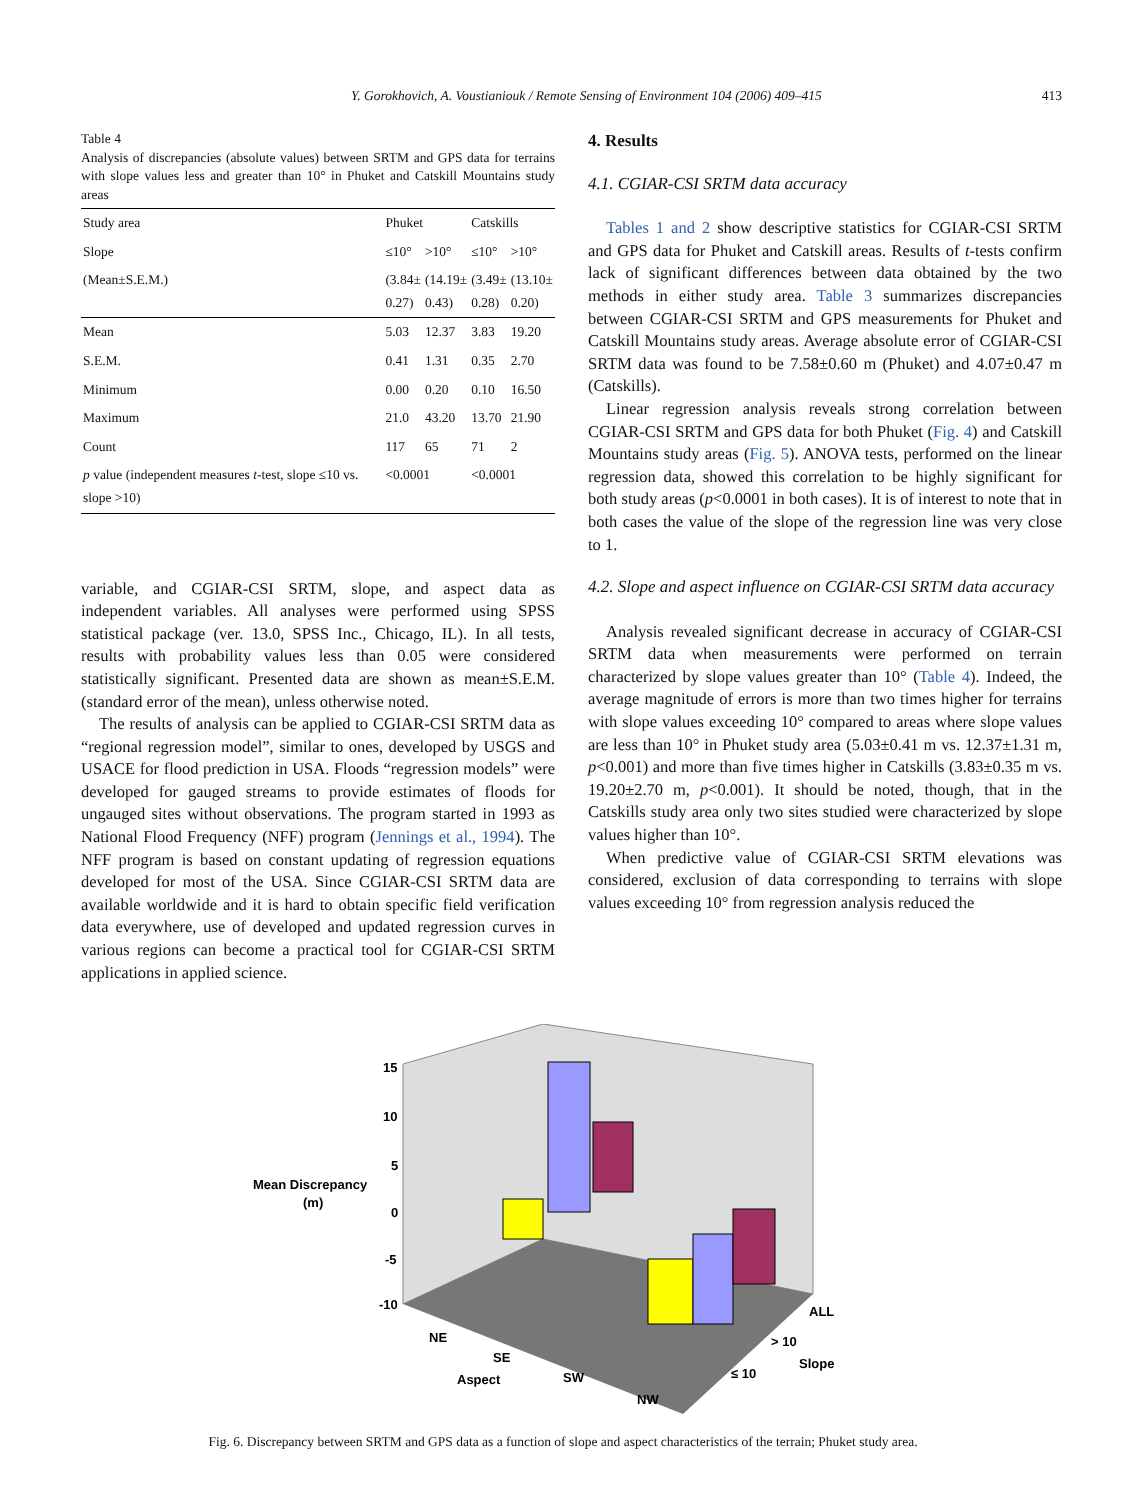Y. Gorokhovich, A. Voustianiouk / Remote Sensing of Environment 104 (2006) 409–415 413
Table 4
Analysis of discrepancies (absolute values) between SRTM and GPS data for terrains with slope values less and greater than 10° in Phuket and Catskill Mountains study areas
| Study area | Phuket | | Catskills | |
| --- | --- | --- | --- | --- |
| Slope | ≤10° | >10° | ≤10° | >10° |
| (Mean±S.E.M.) | (3.84± 0.27) | (14.19± 0.43) | (3.49± 0.28) | (13.10± 0.20) |
| Mean | 5.03 | 12.37 | 3.83 | 19.20 |
| S.E.M. | 0.41 | 1.31 | 0.35 | 2.70 |
| Minimum | 0.00 | 0.20 | 0.10 | 16.50 |
| Maximum | 21.0 | 43.20 | 13.70 | 21.90 |
| Count | 117 | 65 | 71 | 2 |
| p value (independent measures t -test, slope ≤10 vs. slope >10) | <0.0001 | | <0.0001 | |
variable, and CGIAR-CSI SRTM, slope, and aspect data as independent variables. All analyses were performed using SPSS statistical package (ver. 13.0, SPSS Inc., Chicago, IL). In all tests, results with probability values less than 0.05 were considered statistically significant. Presented data are shown as mean±S.E.M. (standard error of the mean), unless otherwise noted.
The results of analysis can be applied to CGIAR-CSI SRTM data as “regional regression model”, similar to ones, developed by USGS and USACE for flood prediction in USA. Floods “regression models” were developed for gauged streams to provide estimates of floods for ungauged sites without observations. The program started in 1993 as National Flood Frequency (NFF) program (Jennings et al., 1994). The NFF program is based on constant updating of regression equations developed for most of the USA. Since CGIAR-CSI SRTM data are available worldwide and it is hard to obtain specific field verification data everywhere, use of developed and updated regression curves in various regions can become a practical tool for CGIAR-CSI SRTM applications in applied science.
4. Results
4.1. CGIAR-CSI SRTM data accuracy
Tables 1 and 2 show descriptive statistics for CGIAR-CSI SRTM and GPS data for Phuket and Catskill areas. Results of t-tests confirm lack of significant differences between data obtained by the two methods in either study area. Table 3 summarizes discrepancies between CGIAR-CSI SRTM and GPS measurements for Phuket and Catskill Mountains study areas. Average absolute error of CGIAR-CSI SRTM data was found to be 7.58±0.60 m (Phuket) and 4.07±0.47 m (Catskills).
Linear regression analysis reveals strong correlation between CGIAR-CSI SRTM and GPS data for both Phuket (Fig. 4) and Catskill Mountains study areas (Fig. 5). ANOVA tests, performed on the linear regression data, showed this correlation to be highly significant for both study areas (p<0.0001 in both cases). It is of interest to note that in both cases the value of the slope of the regression line was very close to 1.
4.2. Slope and aspect influence on CGIAR-CSI SRTM data accuracy
Analysis revealed significant decrease in accuracy of CGIAR-CSI SRTM data when measurements were performed on terrain characterized by slope values greater than 10° (Table 4). Indeed, the average magnitude of errors is more than two times higher for terrains with slope values exceeding 10° compared to areas where slope values are less than 10° in Phuket study area (5.03±0.41 m vs. 12.37±1.31 m, p<0.001) and more than five times higher in Catskills (3.83±0.35 m vs. 19.20±2.70 m, p<0.001). It should be noted, though, that in the Catskills study area only two sites studied were characterized by slope values higher than 10°.
When predictive value of CGIAR-CSI SRTM elevations was considered, exclusion of data corresponding to terrains with slope values exceeding 10° from regression analysis reduced the
15
10
5
0
-5
-10
Mean Discrepancy
(m)
NE
SE
SW
NW
Aspect
ALL
> 10
≤ 10
Slope
Fig. 6. Discrepancy between SRTM and GPS data as a function of slope and aspect characteristics of the terrain; Phuket study area.